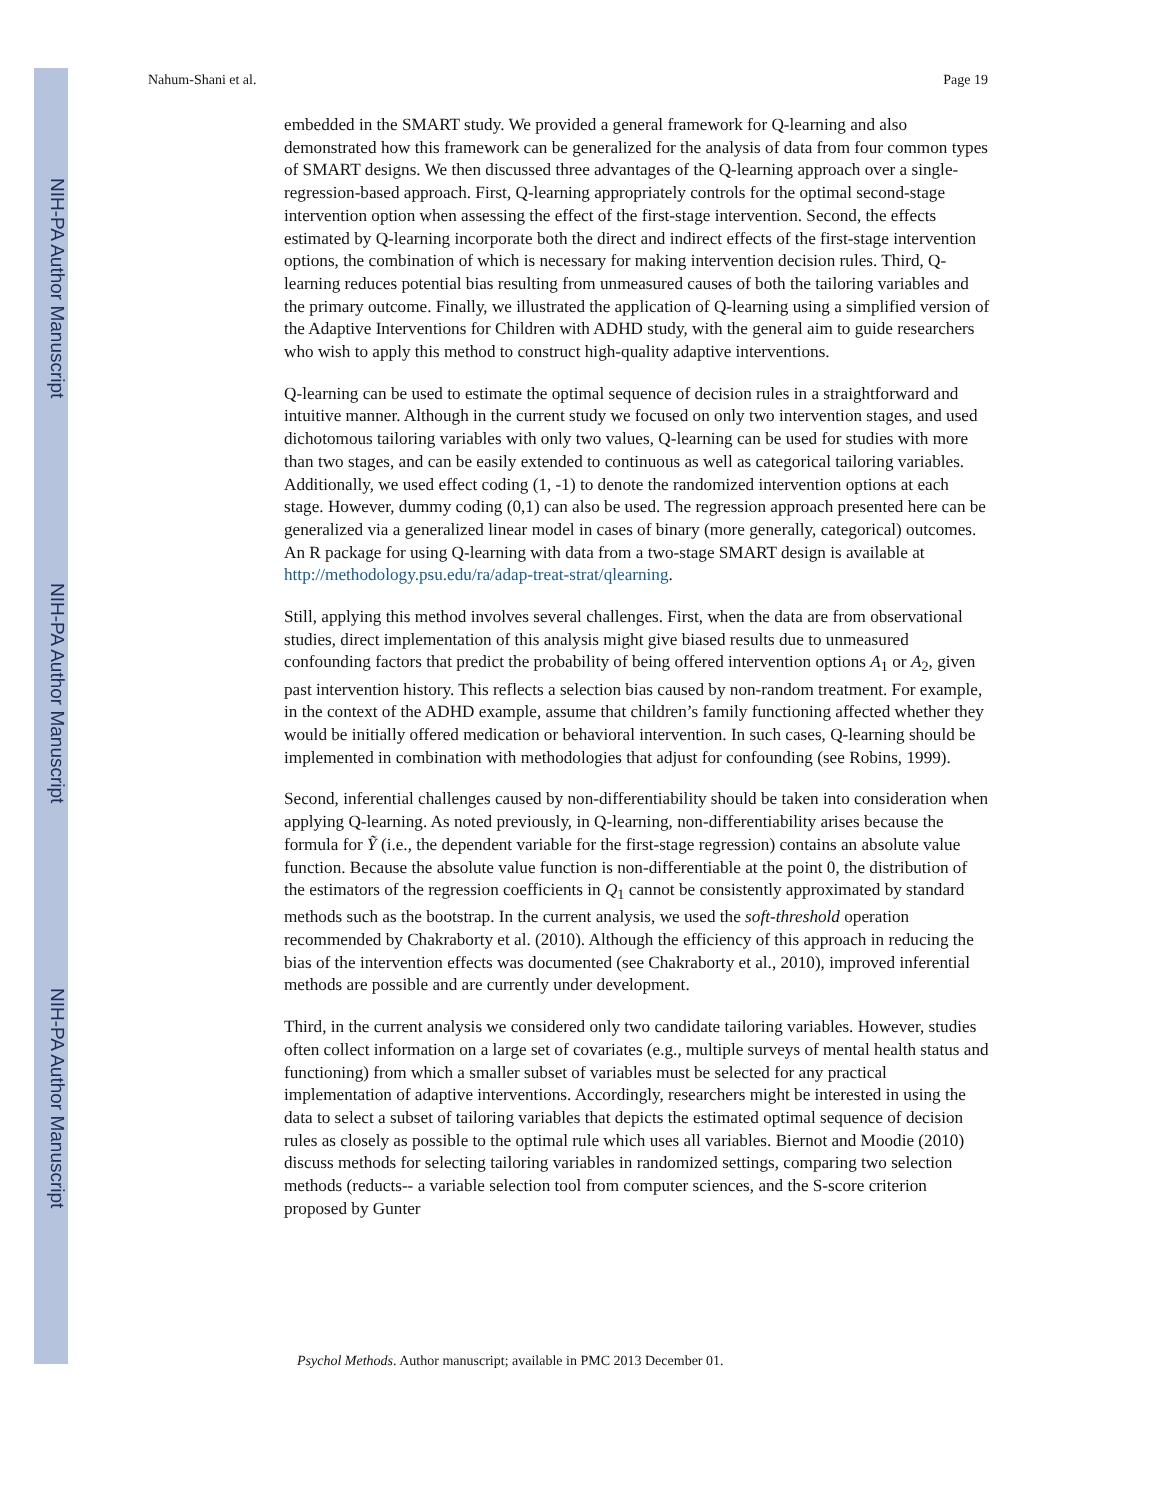NIH-PA Author Manuscript
NIH-PA Author Manuscript
NIH-PA Author Manuscript
Nahum-Shani et al. Page 19
embedded in the SMART study. We provided a general framework for Q-learning and also demonstrated how this framework can be generalized for the analysis of data from four common types of SMART designs. We then discussed three advantages of the Q-learning approach over a single-regression-based approach. First, Q-learning appropriately controls for the optimal second-stage intervention option when assessing the effect of the first-stage intervention. Second, the effects estimated by Q-learning incorporate both the direct and indirect effects of the first-stage intervention options, the combination of which is necessary for making intervention decision rules. Third, Q-learning reduces potential bias resulting from unmeasured causes of both the tailoring variables and the primary outcome. Finally, we illustrated the application of Q-learning using a simplified version of the Adaptive Interventions for Children with ADHD study, with the general aim to guide researchers who wish to apply this method to construct high-quality adaptive interventions.
Q-learning can be used to estimate the optimal sequence of decision rules in a straightforward and intuitive manner. Although in the current study we focused on only two intervention stages, and used dichotomous tailoring variables with only two values, Q-learning can be used for studies with more than two stages, and can be easily extended to continuous as well as categorical tailoring variables. Additionally, we used effect coding (1, -1) to denote the randomized intervention options at each stage. However, dummy coding (0,1) can also be used. The regression approach presented here can be generalized via a generalized linear model in cases of binary (more generally, categorical) outcomes. An R package for using Q-learning with data from a two-stage SMART design is available at http://methodology.psu.edu/ra/adap-treat-strat/qlearning.
Still, applying this method involves several challenges. First, when the data are from observational studies, direct implementation of this analysis might give biased results due to unmeasured confounding factors that predict the probability of being offered intervention options A<sub>1</sub> or A<sub>2</sub>, given past intervention history. This reflects a selection bias caused by non-random treatment. For example, in the context of the ADHD example, assume that children’s family functioning affected whether they would be initially offered medication or behavioral intervention. In such cases, Q-learning should be implemented in combination with methodologies that adjust for confounding (see Robins, 1999).
Second, inferential challenges caused by non-differentiability should be taken into consideration when applying Q-learning. As noted previously, in Q-learning, non-differentiability arises because the formula for Ỹ (i.e., the dependent variable for the first-stage regression) contains an absolute value function. Because the absolute value function is non-differentiable at the point 0, the distribution of the estimators of the regression coefficients in Q<sub>1</sub> cannot be consistently approximated by standard methods such as the bootstrap. In the current analysis, we used the soft-threshold operation recommended by Chakraborty et al. (2010). Although the efficiency of this approach in reducing the bias of the intervention effects was documented (see Chakraborty et al., 2010), improved inferential methods are possible and are currently under development.
Third, in the current analysis we considered only two candidate tailoring variables. However, studies often collect information on a large set of covariates (e.g., multiple surveys of mental health status and functioning) from which a smaller subset of variables must be selected for any practical implementation of adaptive interventions. Accordingly, researchers might be interested in using the data to select a subset of tailoring variables that depicts the estimated optimal sequence of decision rules as closely as possible to the optimal rule which uses all variables. Biernot and Moodie (2010) discuss methods for selecting tailoring variables in randomized settings, comparing two selection methods (reducts-- a variable selection tool from computer sciences, and the S-score criterion proposed by Gunter
Psychol Methods. Author manuscript; available in PMC 2013 December 01.